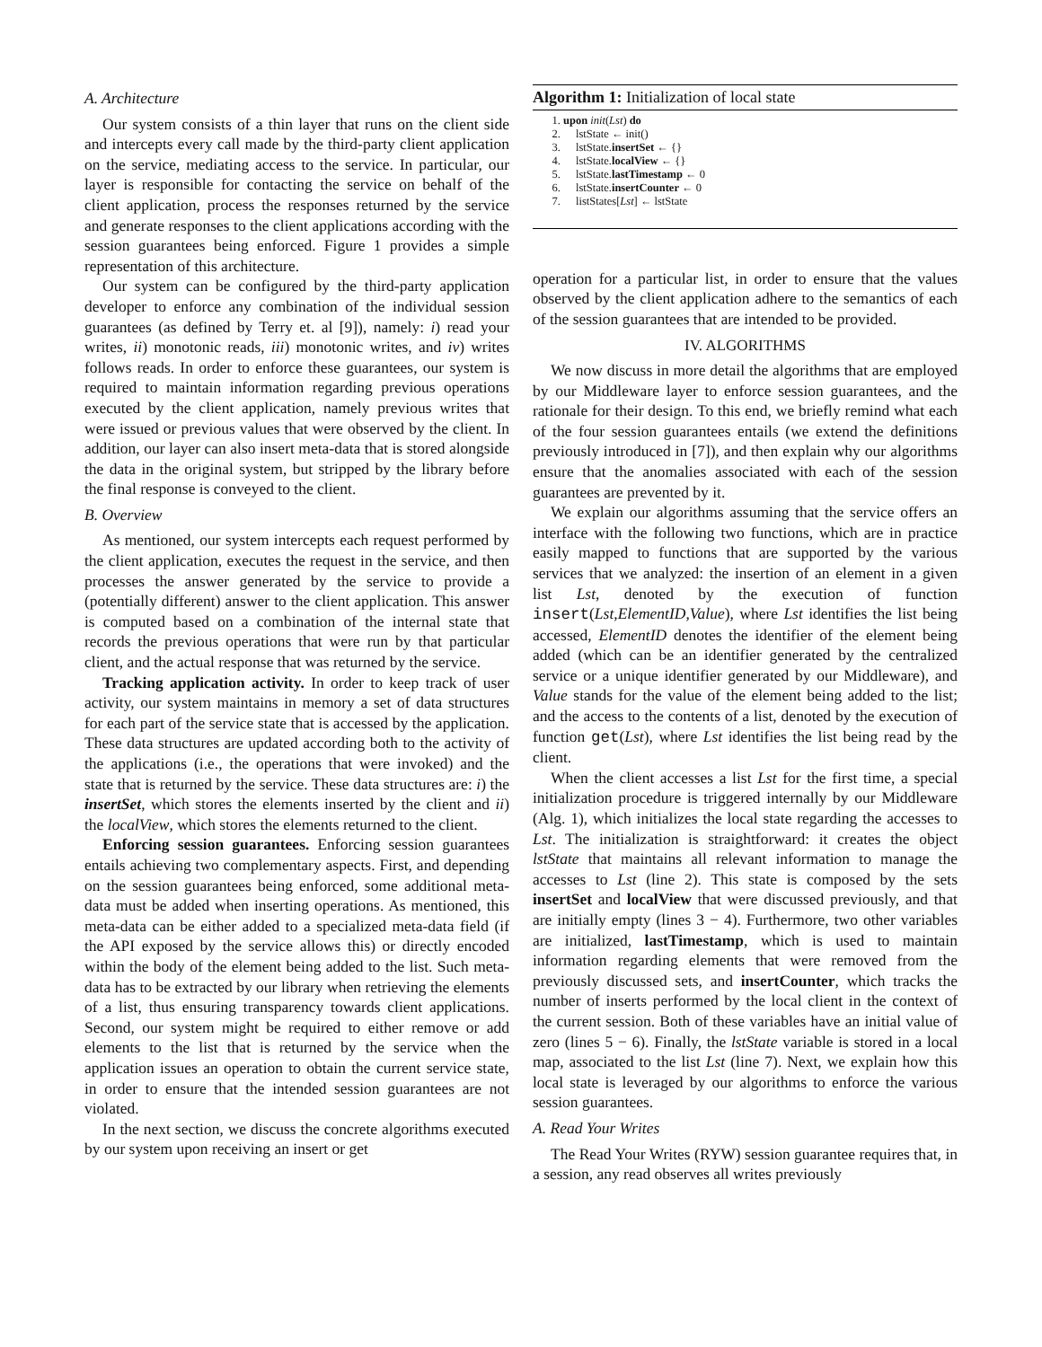A. Architecture
Our system consists of a thin layer that runs on the client side and intercepts every call made by the third-party client application on the service, mediating access to the service. In particular, our layer is responsible for contacting the service on behalf of the client application, process the responses returned by the service and generate responses to the client applications according with the session guarantees being enforced. Figure 1 provides a simple representation of this architecture.
Our system can be configured by the third-party application developer to enforce any combination of the individual session guarantees (as defined by Terry et. al [9]), namely: i) read your writes, ii) monotonic reads, iii) monotonic writes, and iv) writes follows reads. In order to enforce these guarantees, our system is required to maintain information regarding previous operations executed by the client application, namely previous writes that were issued or previous values that were observed by the client. In addition, our layer can also insert meta-data that is stored alongside the data in the original system, but stripped by the library before the final response is conveyed to the client.
B. Overview
As mentioned, our system intercepts each request performed by the client application, executes the request in the service, and then processes the answer generated by the service to provide a (potentially different) answer to the client application. This answer is computed based on a combination of the internal state that records the previous operations that were run by that particular client, and the actual response that was returned by the service.
Tracking application activity. In order to keep track of user activity, our system maintains in memory a set of data structures for each part of the service state that is accessed by the application. These data structures are updated according both to the activity of the applications (i.e., the operations that were invoked) and the state that is returned by the service. These data structures are: i) the insertSet, which stores the elements inserted by the client and ii) the localView, which stores the elements returned to the client.
Enforcing session guarantees. Enforcing session guarantees entails achieving two complementary aspects. First, and depending on the session guarantees being enforced, some additional meta-data must be added when inserting operations. As mentioned, this meta-data can be either added to a specialized meta-data field (if the API exposed by the service allows this) or directly encoded within the body of the element being added to the list. Such meta-data has to be extracted by our library when retrieving the elements of a list, thus ensuring transparency towards client applications. Second, our system might be required to either remove or add elements to the list that is returned by the service when the application issues an operation to obtain the current service state, in order to ensure that the intended session guarantees are not violated.
In the next section, we discuss the concrete algorithms executed by our system upon receiving an insert or get
Algorithm 1: Initialization of local state
1. upon init(Lst) do
2. lstState ← init()
3. lstState.insertSet ← {}
4. lstState.localView ← {}
5. lstState.lastTimestamp ← 0
6. lstState.insertCounter ← 0
7. listStates[Lst] ← lstState
operation for a particular list, in order to ensure that the values observed by the client application adhere to the semantics of each of the session guarantees that are intended to be provided.
IV. ALGORITHMS
We now discuss in more detail the algorithms that are employed by our Middleware layer to enforce session guarantees, and the rationale for their design. To this end, we briefly remind what each of the four session guarantees entails (we extend the definitions previously introduced in [7]), and then explain why our algorithms ensure that the anomalies associated with each of the session guarantees are prevented by it.
We explain our algorithms assuming that the service offers an interface with the following two functions, which are in practice easily mapped to functions that are supported by the various services that we analyzed: the insertion of an element in a given list Lst, denoted by the execution of function insert(Lst,ElementID,Value), where Lst identifies the list being accessed, ElementID denotes the identifier of the element being added (which can be an identifier generated by the centralized service or a unique identifier generated by our Middleware), and Value stands for the value of the element being added to the list; and the access to the contents of a list, denoted by the execution of function get(Lst), where Lst identifies the list being read by the client.
When the client accesses a list Lst for the first time, a special initialization procedure is triggered internally by our Middleware (Alg. 1), which initializes the local state regarding the accesses to Lst. The initialization is straightforward: it creates the object lstState that maintains all relevant information to manage the accesses to Lst (line 2). This state is composed by the sets insertSet and localView that were discussed previously, and that are initially empty (lines 3 − 4). Furthermore, two other variables are initialized, lastTimestamp, which is used to maintain information regarding elements that were removed from the previously discussed sets, and insertCounter, which tracks the number of inserts performed by the local client in the context of the current session. Both of these variables have an initial value of zero (lines 5 − 6). Finally, the lstState variable is stored in a local map, associated to the list Lst (line 7). Next, we explain how this local state is leveraged by our algorithms to enforce the various session guarantees.
A. Read Your Writes
The Read Your Writes (RYW) session guarantee requires that, in a session, any read observes all writes previously